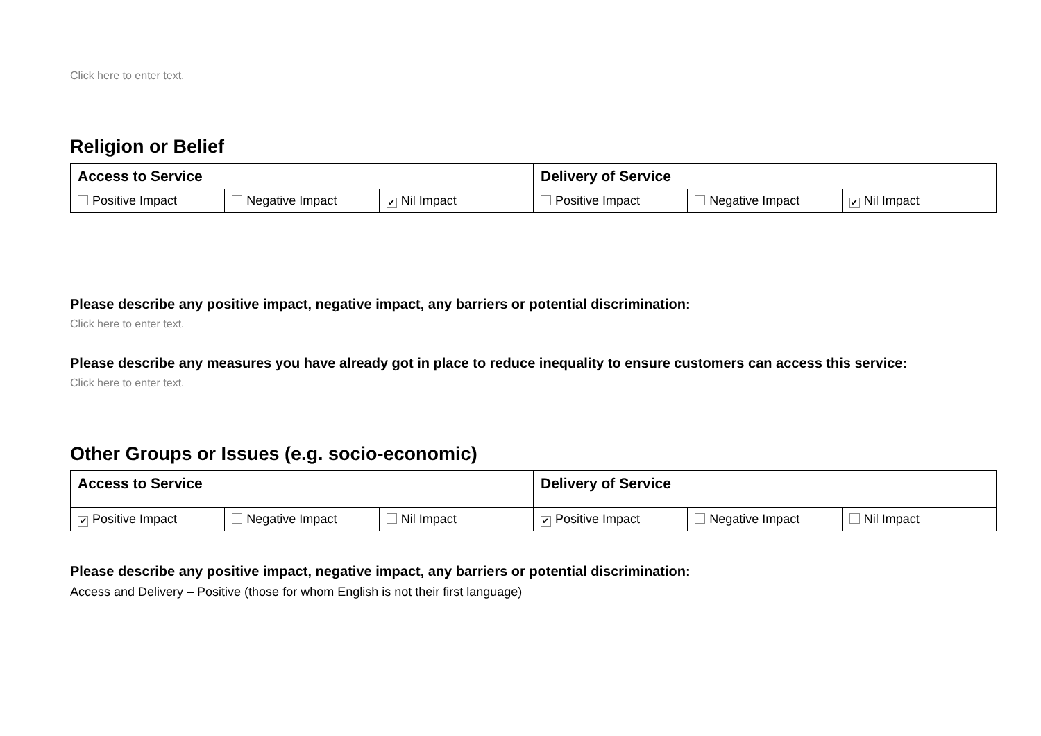Click here to enter text.
Religion or Belief
| Access to Service | | | Delivery of Service | | |
| --- | --- | --- | --- | --- | --- |
| Positive Impact | Negative Impact | ✔ Nil Impact | Positive Impact | Negative Impact | ✔ Nil Impact |
Please describe any positive impact, negative impact, any barriers or potential discrimination:
Click here to enter text.
Please describe any measures you have already got in place to reduce inequality to ensure customers can access this service:
Click here to enter text.
Other Groups or Issues (e.g. socio-economic)
| Access to Service | | | Delivery of Service | | |
| --- | --- | --- | --- | --- | --- |
| ✔ Positive Impact | Negative Impact | Nil Impact | ✔ Positive Impact | Negative Impact | Nil Impact |
Please describe any positive impact, negative impact, any barriers or potential discrimination:
Access and Delivery – Positive (those for whom English is not their first language)